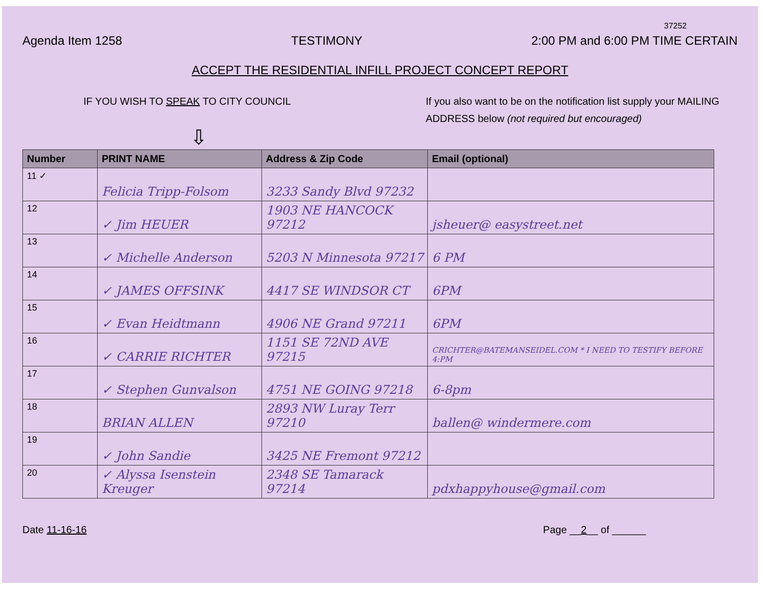37252
Agenda Item 1258 TESTIMONY 2:00 PM and 6:00 PM TIME CERTAIN
ACCEPT THE RESIDENTIAL INFILL PROJECT CONCEPT REPORT
IF YOU WISH TO SPEAK TO CITY COUNCIL
If you also want to be on the notification list supply your MAILING ADDRESS below (not required but encouraged)
⇩
| Number | PRINT NAME | Address & Zip Code | Email (optional) |
| --- | --- | --- | --- |
| 11 ✓ | Felicia Tripp-Folsom | 3233 Sandy Blvd 97232 | |
| 12 | ✓ Jim HEUER | 1903 NE HANCOCK 97212 | jsheuer@ easystreet.net |
| 13 | ✓ Michelle Anderson | 5203 N Minnesota 97217 | 6 PM |
| 14 | ✓ JAMES OFFSINK | 4417 SE WINDSOR CT | 6PM |
| 15 | ✓ Evan Heidtmann | 4906 NE Grand 97211 | 6PM |
| 16 | ✓ CARRIE RICHTER | 1151 SE 72ND AVE 97215 | CRICHTER@BATEMANSEIDEL.COM * I NEED TO TESTIFY BEFORE 4:PM |
| 17 | ✓ Stephen Gunvalson | 4751 NE GOING 97218 | 6-8pm |
| 18 | BRIAN ALLEN | 2893 NW Luray Terr 97210 | ballen@ windermere.com |
| 19 | ✓ John Sandie | 3425 NE Fremont 97212 | |
| 20 | ✓ Alyssa Isenstein Kreuger | 2348 SE Tamarack 97214 | pdxhappyhouse@gmail.com |
Date 11-16-16 Page __2__ of ______